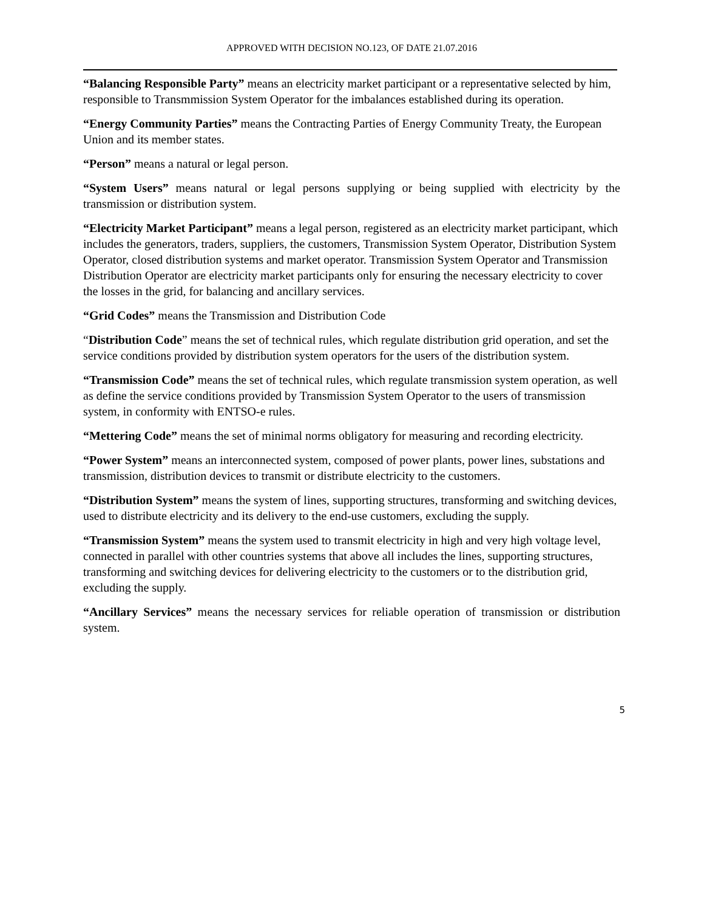APPROVED WITH DECISION NO.123, OF DATE 21.07.2016
“Balancing Responsible Party” means an electricity market participant or a representative selected by him, responsible to Transmmission System Operator for the imbalances established during its operation.
“Energy Community Parties” means the Contracting Parties of Energy Community Treaty, the European Union and its member states.
“Person” means a natural or legal person.
“System Users” means natural or legal persons supplying or being supplied with electricity by the transmission or distribution system.
“Electricity Market Participant” means a legal person, registered as an electricity market participant, which includes the generators, traders, suppliers, the customers, Transmission System Operator, Distribution System Operator, closed distribution systems and market operator. Transmission System Operator and Transmission Distribution Operator are electricity market participants only for ensuring the necessary electricity to cover the losses in the grid, for balancing and ancillary services.
“Grid Codes” means the Transmission and Distribution Code
“Distribution Code” means the set of technical rules, which regulate distribution grid operation, and set the service conditions provided by distribution system operators for the users of the distribution system.
“Transmission Code” means the set of technical rules, which regulate transmission system operation, as well as define the service conditions provided by Transmission System Operator to the users of transmission system, in conformity with ENTSO-e rules.
“Mettering Code” means the set of minimal norms obligatory for measuring and recording electricity.
“Power System” means an interconnected system, composed of power plants, power lines, substations and transmission, distribution devices to transmit or distribute electricity to the customers.
“Distribution System” means the system of lines, supporting structures, transforming and switching devices, used to distribute electricity and its delivery to the end-use customers, excluding the supply.
“Transmission System” means the system used to transmit electricity in high and very high voltage level, connected in parallel with other countries systems that above all includes the lines, supporting structures, transforming and switching devices for delivering electricity to the customers or to the distribution grid, excluding the supply.
“Ancillary Services” means the necessary services for reliable operation of transmission or distribution system.
5